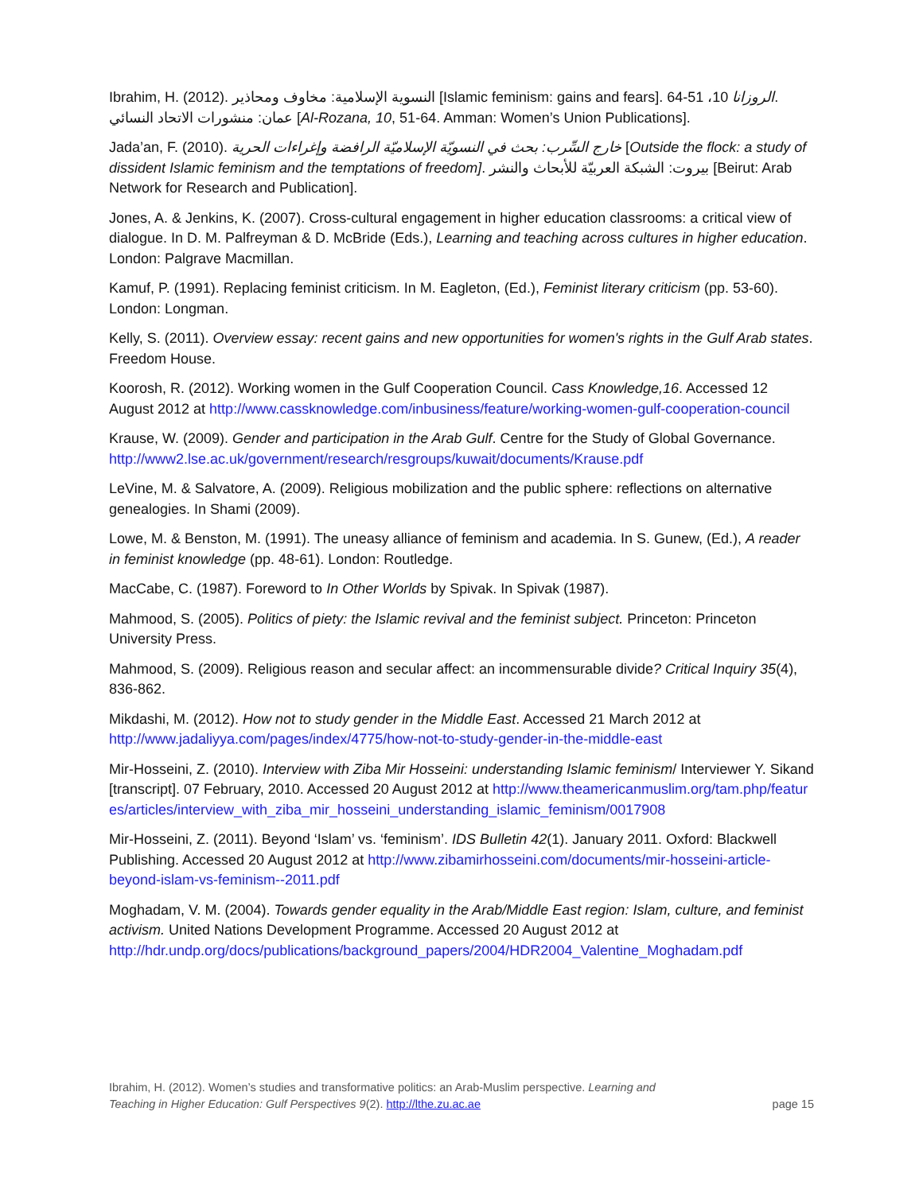Ibrahim, H. (2012). النسوية الإسلامية: مخاوف ومحاذير [Islamic feminism: gains and fears]. الروزانا 10، 51-64. عمان: منشورات الاتحاد النسائي [Al-Rozana, 10, 51-64. Amman: Women’s Union Publications].
Jada’an, F. (2010). خارج السِّرب: بحث في النسويّة الإسلاميّة الرافضة وإغراءات الحرية [Outside the flock: a study of dissident Islamic feminism and the temptations of freedom]. بيروت: الشبكة العربيّة للأبحاث والنشر [Beirut: Arab Network for Research and Publication].
Jones, A. & Jenkins, K. (2007). Cross-cultural engagement in higher education classrooms: a critical view of dialogue. In D. M. Palfreyman & D. McBride (Eds.), Learning and teaching across cultures in higher education. London: Palgrave Macmillan.
Kamuf, P. (1991). Replacing feminist criticism. In M. Eagleton, (Ed.), Feminist literary criticism (pp. 53-60). London: Longman.
Kelly, S. (2011). Overview essay: recent gains and new opportunities for women's rights in the Gulf Arab states. Freedom House.
Koorosh, R. (2012). Working women in the Gulf Cooperation Council. Cass Knowledge,16. Accessed 12 August 2012 at http://www.cassknowledge.com/inbusiness/feature/working-women-gulf-cooperation-council
Krause, W. (2009). Gender and participation in the Arab Gulf. Centre for the Study of Global Governance. http://www2.lse.ac.uk/government/research/resgroups/kuwait/documents/Krause.pdf
LeVine, M. & Salvatore, A. (2009). Religious mobilization and the public sphere: reflections on alternative genealogies. In Shami (2009).
Lowe, M. & Benston, M. (1991). The uneasy alliance of feminism and academia. In S. Gunew, (Ed.), A reader in feminist knowledge (pp. 48-61). London: Routledge.
MacCabe, C. (1987). Foreword to In Other Worlds by Spivak. In Spivak (1987).
Mahmood, S. (2005). Politics of piety: the Islamic revival and the feminist subject. Princeton: Princeton University Press.
Mahmood, S. (2009). Religious reason and secular affect: an incommensurable divide? Critical Inquiry 35(4), 836-862.
Mikdashi, M. (2012). How not to study gender in the Middle East. Accessed 21 March 2012 at http://www.jadaliyya.com/pages/index/4775/how-not-to-study-gender-in-the-middle-east
Mir-Hosseini, Z. (2010). Interview with Ziba Mir Hosseini: understanding Islamic feminism/ Interviewer Y. Sikand [transcript]. 07 February, 2010. Accessed 20 August 2012 at http://www.theamericanmuslim.org/tam.php/features/articles/interview_with_ziba_mir_hosseini_understanding_islamic_feminism/0017908
Mir-Hosseini, Z. (2011). Beyond ‘Islam’ vs. ‘feminism’. IDS Bulletin 42(1). January 2011. Oxford: Blackwell Publishing. Accessed 20 August 2012 at http://www.zibamirhosseini.com/documents/mir-hosseini-article-beyond-islam-vs-feminism--2011.pdf
Moghadam, V. M. (2004). Towards gender equality in the Arab/Middle East region: Islam, culture, and feminist activism. United Nations Development Programme. Accessed 20 August 2012 at http://hdr.undp.org/docs/publications/background_papers/2004/HDR2004_Valentine_Moghadam.pdf
Ibrahim, H. (2012). Women’s studies and transformative politics: an Arab-Muslim perspective. Learning and
Teaching in Higher Education: Gulf Perspectives 9(2). http://lthe.zu.ac.ae
page 15